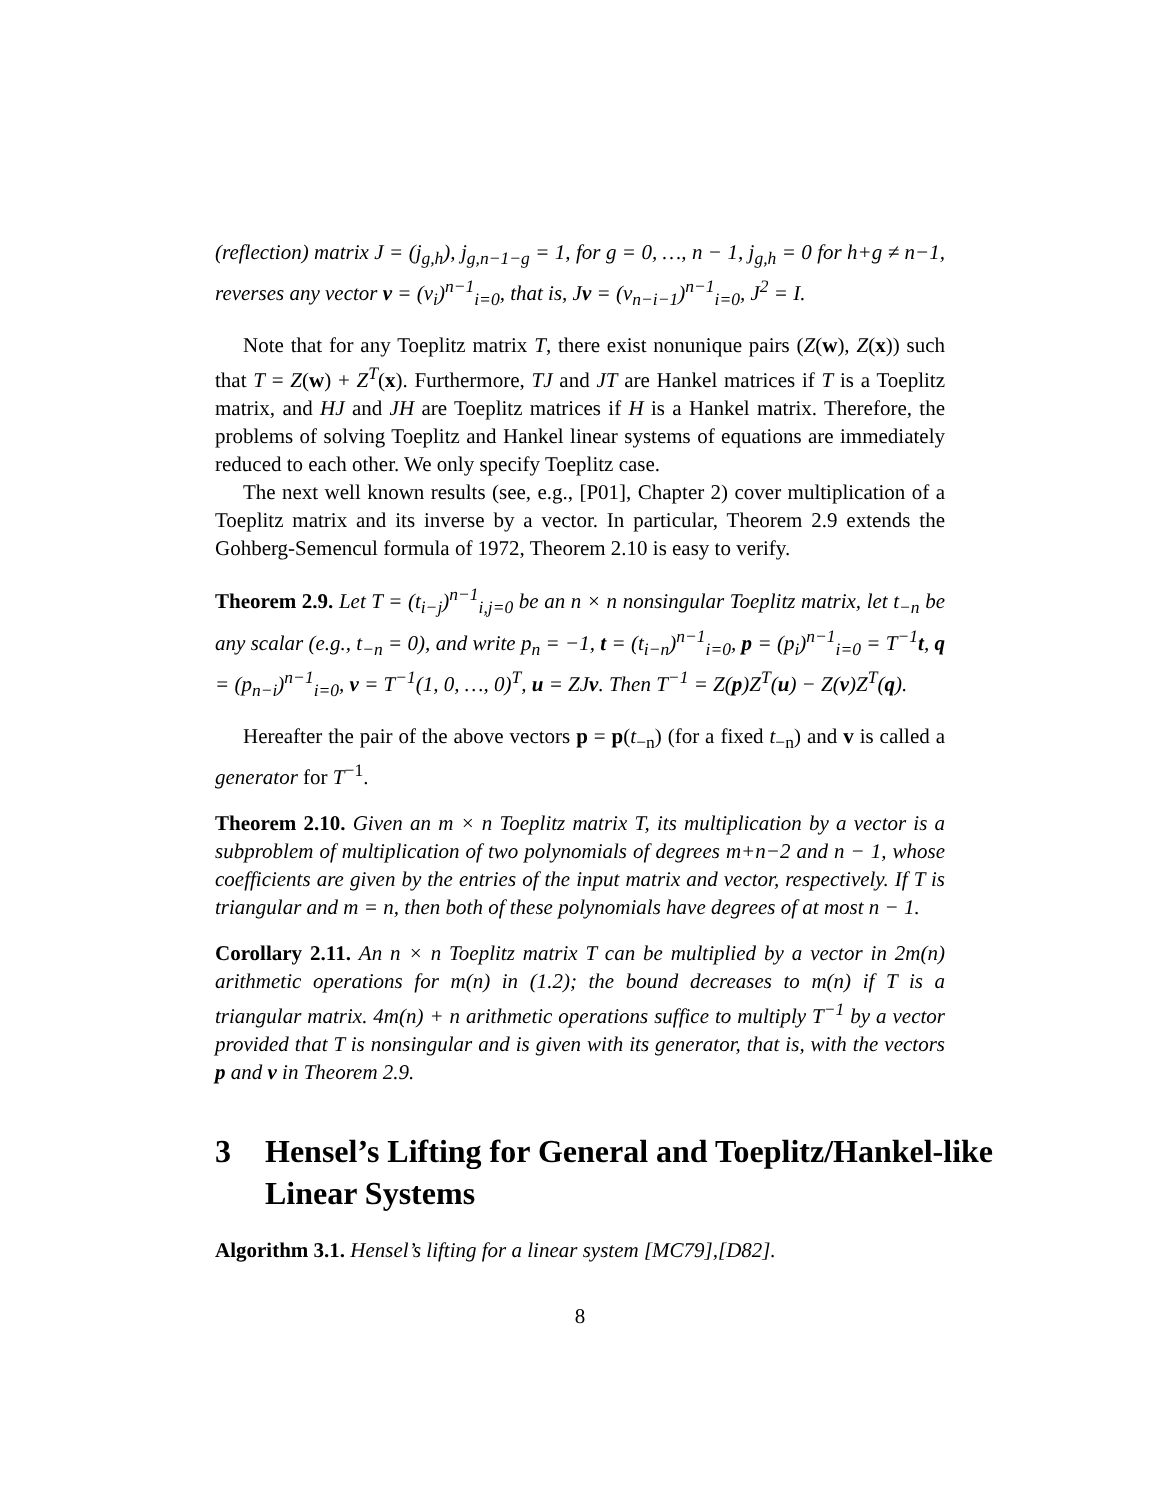(reflection) matrix J = (j<sub>g,h</sub>), j<sub>g,n−1−g</sub> = 1, for g = 0, …, n − 1, j<sub>g,h</sub> = 0 for h+g ≠ n−1, reverses any vector v = (v<sub>i</sub>)<sup>n−1</sup><sub>i=0</sub>, that is, Jv = (v<sub>n−i−1</sub>)<sup>n−1</sup><sub>i=0</sub>, J<sup>2</sup> = I.
Note that for any Toeplitz matrix T, there exist nonunique pairs (Z(w), Z(x)) such that T = Z(w) + Z<sup>T</sup>(x). Furthermore, TJ and JT are Hankel matrices if T is a Toeplitz matrix, and HJ and JH are Toeplitz matrices if H is a Hankel matrix. Therefore, the problems of solving Toeplitz and Hankel linear systems of equations are immediately reduced to each other. We only specify Toeplitz case.
The next well known results (see, e.g., [P01], Chapter 2) cover multiplication of a Toeplitz matrix and its inverse by a vector. In particular, Theorem 2.9 extends the Gohberg-Semencul formula of 1972, Theorem 2.10 is easy to verify.
Theorem 2.9. Let T = (t<sub>i−j</sub>)<sup>n−1</sup><sub>i,j=0</sub> be an n × n nonsingular Toeplitz matrix, let t<sub>−n</sub> be any scalar (e.g., t<sub>−n</sub> = 0), and write p<sub>n</sub> = −1, t = (t<sub>i−n</sub>)<sup>n−1</sup><sub>i=0</sub>, p = (p<sub>i</sub>)<sup>n−1</sup><sub>i=0</sub> = T<sup>−1</sup>t, q = (p<sub>n−i</sub>)<sup>n−1</sup><sub>i=0</sub>, v = T<sup>−1</sup>(1, 0, …, 0)<sup>T</sup>, u = ZJv. Then T<sup>−1</sup> = Z(p)Z<sup>T</sup>(u) − Z(v)Z<sup>T</sup>(q).
Hereafter the pair of the above vectors p = p(t<sub>−n</sub>) (for a fixed t<sub>−n</sub>) and v is called a generator for T<sup>−1</sup>.
Theorem 2.10. Given an m × n Toeplitz matrix T, its multiplication by a vector is a subproblem of multiplication of two polynomials of degrees m+n−2 and n − 1, whose coefficients are given by the entries of the input matrix and vector, respectively. If T is triangular and m = n, then both of these polynomials have degrees of at most n − 1.
Corollary 2.11. An n × n Toeplitz matrix T can be multiplied by a vector in 2m(n) arithmetic operations for m(n) in (1.2); the bound decreases to m(n) if T is a triangular matrix. 4m(n) + n arithmetic operations suffice to multiply T<sup>−1</sup> by a vector provided that T is nonsingular and is given with its generator, that is, with the vectors p and v in Theorem 2.9.
3 Hensel’s Lifting for General and Toeplitz/Hankel-like Linear Systems
Algorithm 3.1. Hensel’s lifting for a linear system [MC79],[D82].
8